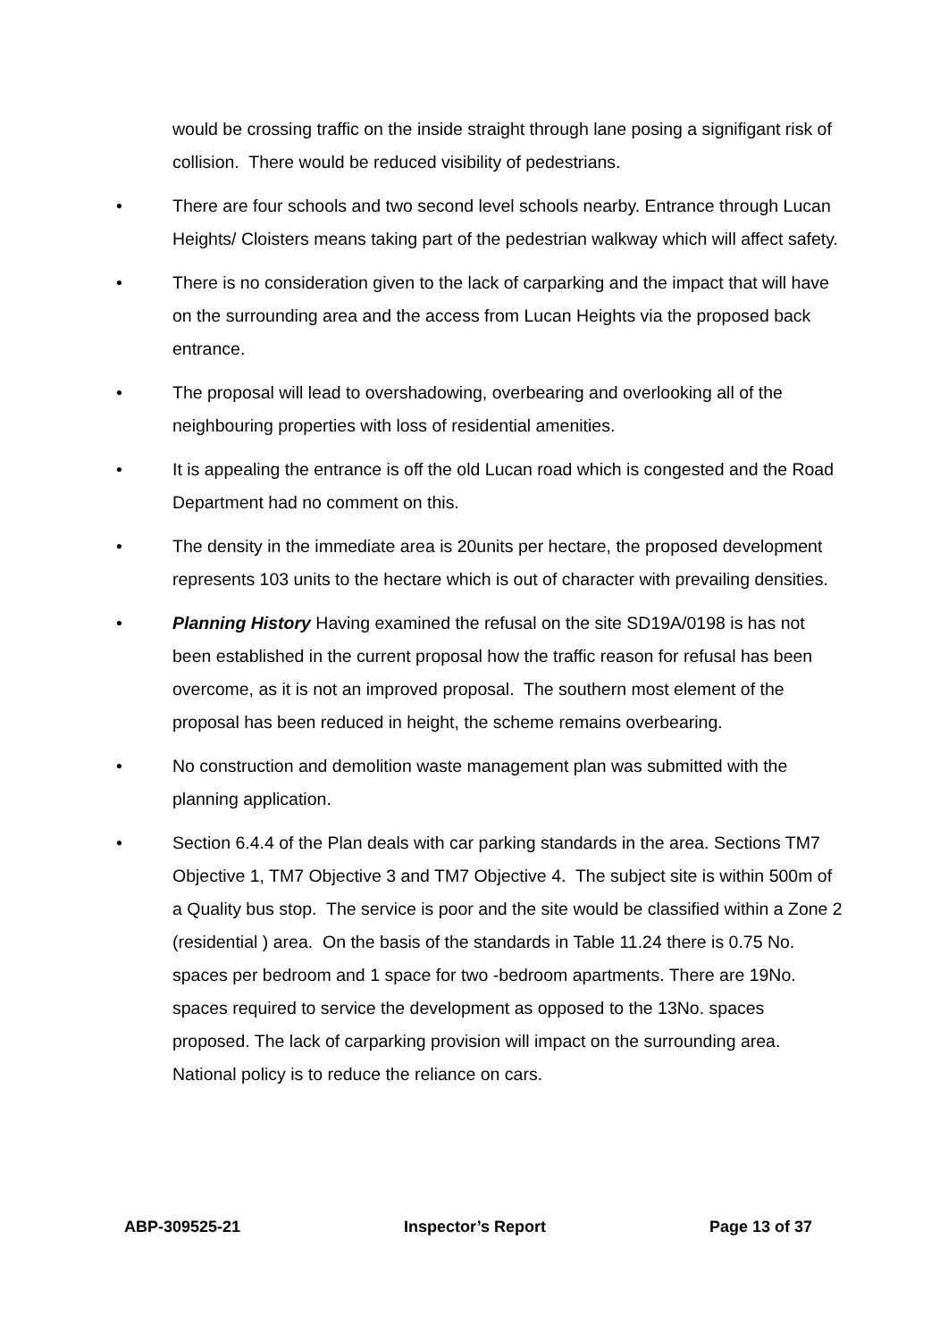would be crossing traffic on the inside straight through lane posing a signifigant risk of collision. There would be reduced visibility of pedestrians.
• There are four schools and two second level schools nearby. Entrance through Lucan Heights/ Cloisters means taking part of the pedestrian walkway which will affect safety.
• There is no consideration given to the lack of carparking and the impact that will have on the surrounding area and the access from Lucan Heights via the proposed back entrance.
• The proposal will lead to overshadowing, overbearing and overlooking all of the neighbouring properties with loss of residential amenities.
• It is appealing the entrance is off the old Lucan road which is congested and the Road Department had no comment on this.
• The density in the immediate area is 20units per hectare, the proposed development represents 103 units to the hectare which is out of character with prevailing densities.
• Planning History Having examined the refusal on the site SD19A/0198 is has not been established in the current proposal how the traffic reason for refusal has been overcome, as it is not an improved proposal. The southern most element of the proposal has been reduced in height, the scheme remains overbearing.
• No construction and demolition waste management plan was submitted with the planning application.
• Section 6.4.4 of the Plan deals with car parking standards in the area. Sections TM7 Objective 1, TM7 Objective 3 and TM7 Objective 4. The subject site is within 500m of a Quality bus stop. The service is poor and the site would be classified within a Zone 2 (residential ) area. On the basis of the standards in Table 11.24 there is 0.75 No. spaces per bedroom and 1 space for two -bedroom apartments. There are 19No. spaces required to service the development as opposed to the 13No. spaces proposed. The lack of carparking provision will impact on the surrounding area. National policy is to reduce the reliance on cars.
ABP-309525-21 Inspector’s Report Page 13 of 37